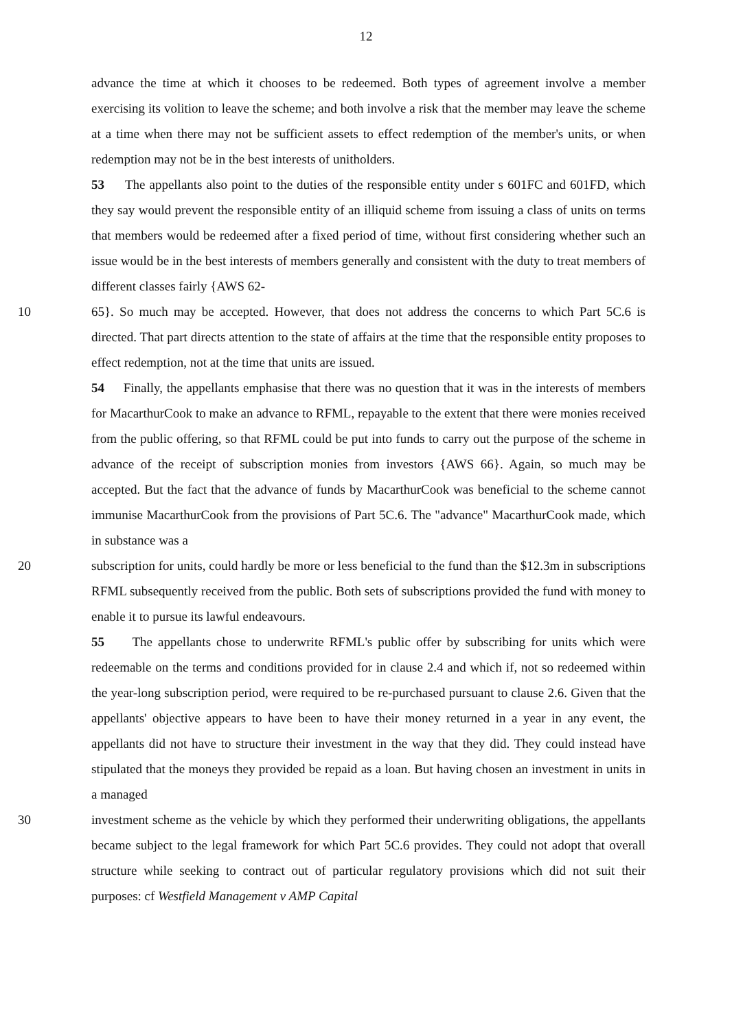12
advance the time at which it chooses to be redeemed. Both types of agreement involve a member exercising its volition to leave the scheme; and both involve a risk that the member may leave the scheme at a time when there may not be sufficient assets to effect redemption of the member's units, or when redemption may not be in the best interests of unitholders.
53 The appellants also point to the duties of the responsible entity under s 601FC and 601FD, which they say would prevent the responsible entity of an illiquid scheme from issuing a class of units on terms that members would be redeemed after a fixed period of time, without first considering whether such an issue would be in the best interests of members generally and consistent with the duty to treat members of different classes fairly {AWS 62-
10 65}. So much may be accepted. However, that does not address the concerns to which Part 5C.6 is directed. That part directs attention to the state of affairs at the time that the responsible entity proposes to effect redemption, not at the time that units are issued.
54 Finally, the appellants emphasise that there was no question that it was in the interests of members for MacarthurCook to make an advance to RFML, repayable to the extent that there were monies received from the public offering, so that RFML could be put into funds to carry out the purpose of the scheme in advance of the receipt of subscription monies from investors {AWS 66}. Again, so much may be accepted. But the fact that the advance of funds by MacarthurCook was beneficial to the scheme cannot immunise MacarthurCook from the provisions of Part 5C.6. The "advance" MacarthurCook made, which in substance was a
20 subscription for units, could hardly be more or less beneficial to the fund than the $12.3m in subscriptions RFML subsequently received from the public. Both sets of subscriptions provided the fund with money to enable it to pursue its lawful endeavours.
55 The appellants chose to underwrite RFML's public offer by subscribing for units which were redeemable on the terms and conditions provided for in clause 2.4 and which if, not so redeemed within the year-long subscription period, were required to be re-purchased pursuant to clause 2.6. Given that the appellants' objective appears to have been to have their money returned in a year in any event, the appellants did not have to structure their investment in the way that they did. They could instead have stipulated that the moneys they provided be repaid as a loan. But having chosen an investment in units in a managed
30 investment scheme as the vehicle by which they performed their underwriting obligations, the appellants became subject to the legal framework for which Part 5C.6 provides. They could not adopt that overall structure while seeking to contract out of particular regulatory provisions which did not suit their purposes: cf Westfield Management v AMP Capital